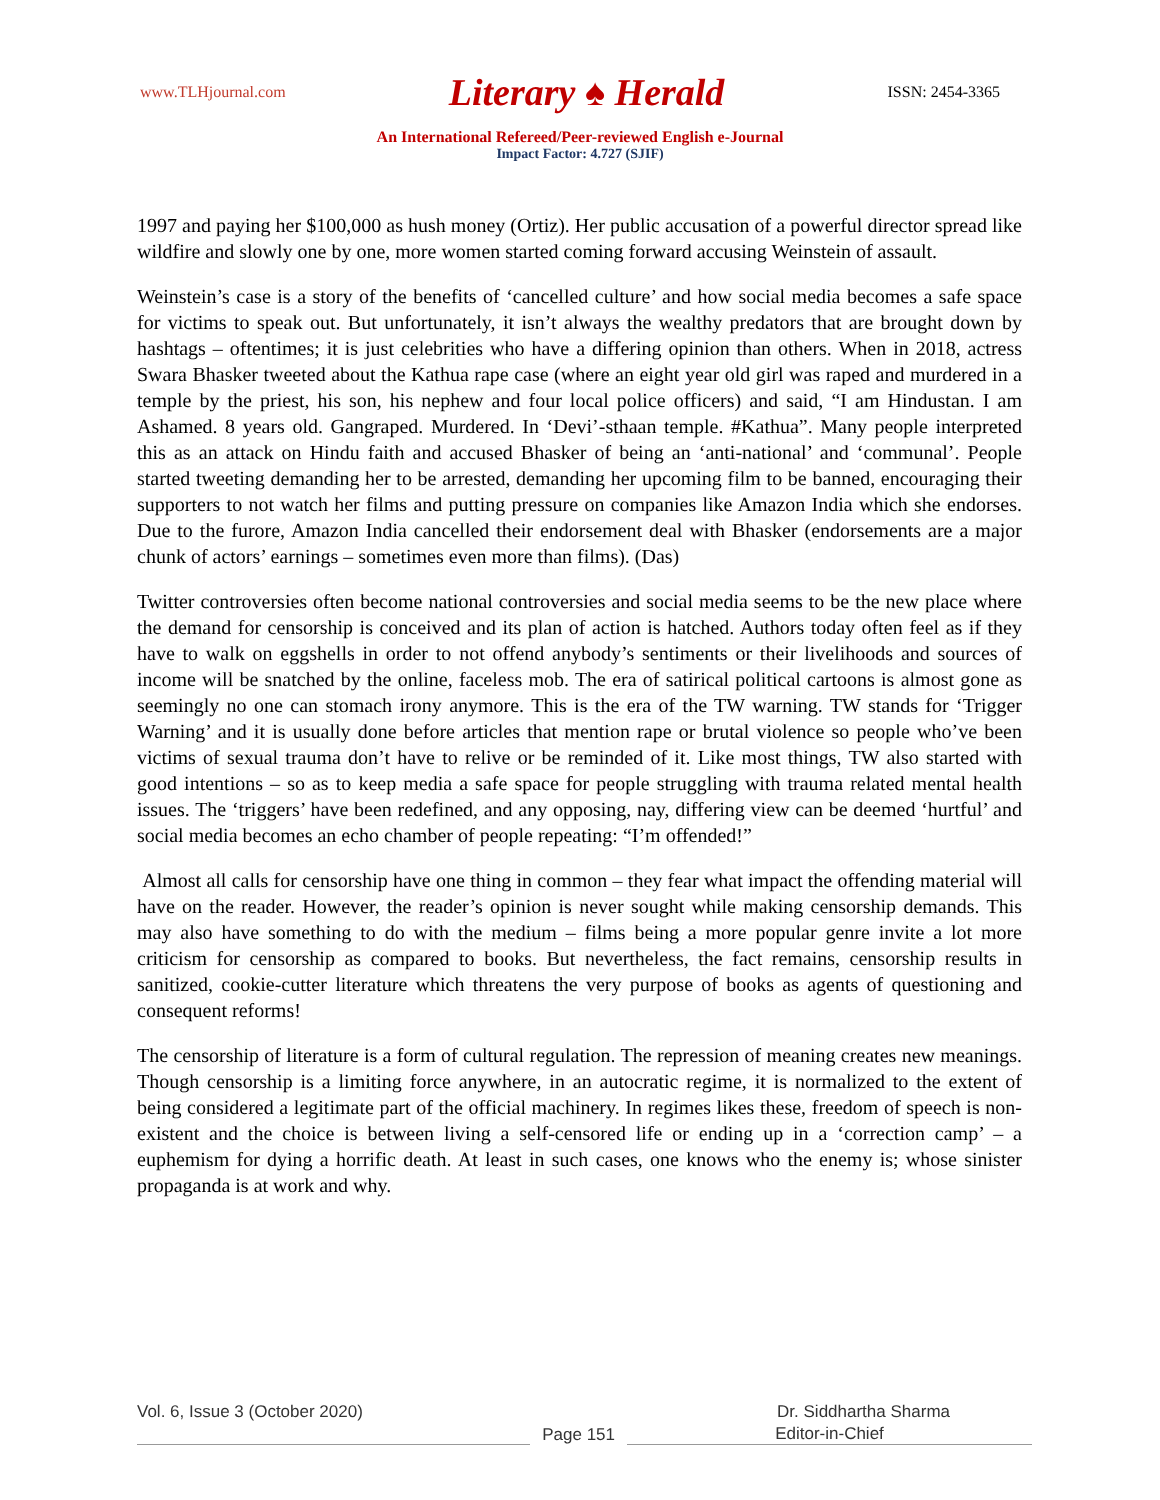www.TLHjournal.com Literary ♠ Herald ISSN: 2454-3365
An International Refereed/Peer-reviewed English e-Journal
Impact Factor: 4.727 (SJIF)
1997 and paying her $100,000 as hush money (Ortiz). Her public accusation of a powerful director spread like wildfire and slowly one by one, more women started coming forward accusing Weinstein of assault.
Weinstein’s case is a story of the benefits of ‘cancelled culture’ and how social media becomes a safe space for victims to speak out. But unfortunately, it isn’t always the wealthy predators that are brought down by hashtags – oftentimes; it is just celebrities who have a differing opinion than others. When in 2018, actress Swara Bhasker tweeted about the Kathua rape case (where an eight year old girl was raped and murdered in a temple by the priest, his son, his nephew and four local police officers) and said, “I am Hindustan. I am Ashamed. 8 years old. Gangraped. Murdered. In ‘Devi’-sthaan temple. #Kathua”. Many people interpreted this as an attack on Hindu faith and accused Bhasker of being an ‘anti-national’ and ‘communal’. People started tweeting demanding her to be arrested, demanding her upcoming film to be banned, encouraging their supporters to not watch her films and putting pressure on companies like Amazon India which she endorses. Due to the furore, Amazon India cancelled their endorsement deal with Bhasker (endorsements are a major chunk of actors’ earnings – sometimes even more than films). (Das)
Twitter controversies often become national controversies and social media seems to be the new place where the demand for censorship is conceived and its plan of action is hatched. Authors today often feel as if they have to walk on eggshells in order to not offend anybody’s sentiments or their livelihoods and sources of income will be snatched by the online, faceless mob. The era of satirical political cartoons is almost gone as seemingly no one can stomach irony anymore. This is the era of the TW warning. TW stands for ‘Trigger Warning’ and it is usually done before articles that mention rape or brutal violence so people who’ve been victims of sexual trauma don’t have to relive or be reminded of it. Like most things, TW also started with good intentions – so as to keep media a safe space for people struggling with trauma related mental health issues. The ‘triggers’ have been redefined, and any opposing, nay, differing view can be deemed ‘hurtful’ and social media becomes an echo chamber of people repeating: “I’m offended!”
Almost all calls for censorship have one thing in common – they fear what impact the offending material will have on the reader. However, the reader’s opinion is never sought while making censorship demands. This may also have something to do with the medium – films being a more popular genre invite a lot more criticism for censorship as compared to books. But nevertheless, the fact remains, censorship results in sanitized, cookie-cutter literature which threatens the very purpose of books as agents of questioning and consequent reforms!
The censorship of literature is a form of cultural regulation. The repression of meaning creates new meanings. Though censorship is a limiting force anywhere, in an autocratic regime, it is normalized to the extent of being considered a legitimate part of the official machinery. In regimes likes these, freedom of speech is non-existent and the choice is between living a self-censored life or ending up in a ‘correction camp’ – a euphemism for dying a horrific death. At least in such cases, one knows who the enemy is; whose sinister propaganda is at work and why.
Vol. 6, Issue 3 (October 2020) Dr. Siddhartha Sharma
Page 151
Editor-in-Chief